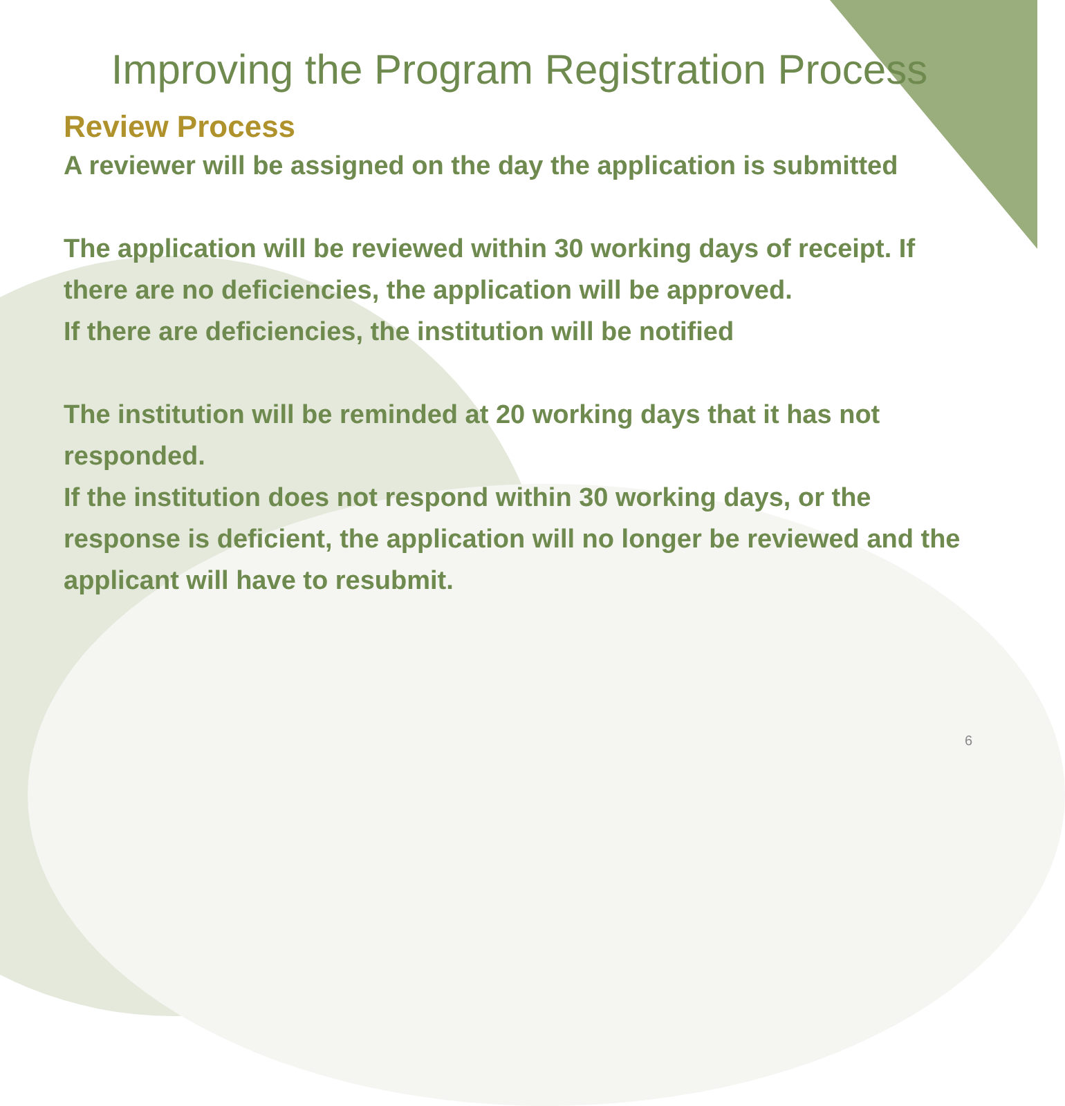Improving the Program Registration Process
Review Process
A reviewer will be assigned on the day the application is submitted
The application will be reviewed within 30 working days of receipt. If there are no deficiencies, the application will be approved.
If there are deficiencies, the institution will be notified
The institution will be reminded at 20 working days that it has not responded.
If the institution does not respond within 30 working days, or the response is deficient, the application will no longer be reviewed and the applicant will have to resubmit.
6